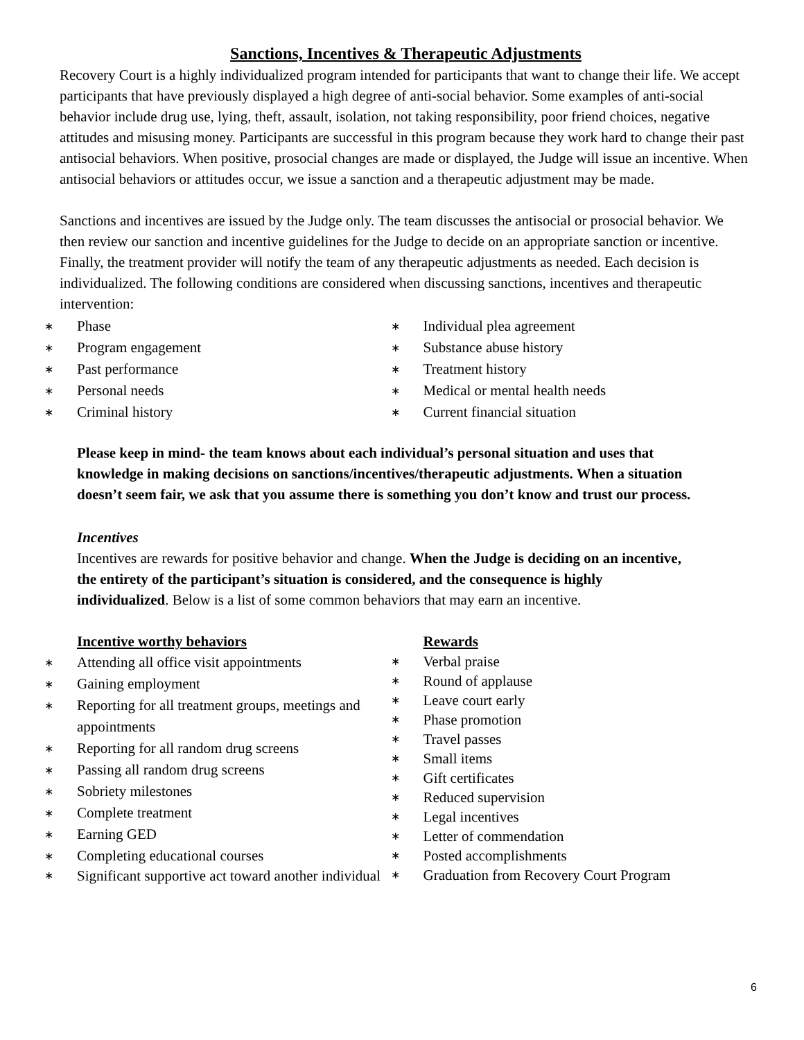Sanctions, Incentives & Therapeutic Adjustments
Recovery Court is a highly individualized program intended for participants that want to change their life. We accept participants that have previously displayed a high degree of anti-social behavior. Some examples of anti-social behavior include drug use, lying, theft, assault, isolation, not taking responsibility, poor friend choices, negative attitudes and misusing money. Participants are successful in this program because they work hard to change their past antisocial behaviors. When positive, prosocial changes are made or displayed, the Judge will issue an incentive. When antisocial behaviors or attitudes occur, we issue a sanction and a therapeutic adjustment may be made.
Sanctions and incentives are issued by the Judge only. The team discusses the antisocial or prosocial behavior. We then review our sanction and incentive guidelines for the Judge to decide on an appropriate sanction or incentive. Finally, the treatment provider will notify the team of any therapeutic adjustments as needed. Each decision is individualized. The following conditions are considered when discussing sanctions, incentives and therapeutic intervention:
∗ Phase
∗ Program engagement
∗ Past performance
∗ Personal needs
∗ Criminal history
∗ Individual plea agreement
∗ Substance abuse history
∗ Treatment history
∗ Medical or mental health needs
∗ Current financial situation
Please keep in mind- the team knows about each individual’s personal situation and uses that knowledge in making decisions on sanctions/incentives/therapeutic adjustments. When a situation doesn’t seem fair, we ask that you assume there is something you don’t know and trust our process.
Incentives
Incentives are rewards for positive behavior and change. When the Judge is deciding on an incentive, the entirety of the participant’s situation is considered, and the consequence is highly individualized. Below is a list of some common behaviors that may earn an incentive.
Incentive worthy behaviors
∗ Attending all office visit appointments
∗ Gaining employment
∗ Reporting for all treatment groups, meetings and appointments
∗ Reporting for all random drug screens
∗ Passing all random drug screens
∗ Sobriety milestones
∗ Complete treatment
∗ Earning GED
∗ Completing educational courses
∗ Significant supportive act toward another individual
Rewards
∗ Verbal praise
∗ Round of applause
∗ Leave court early
∗ Phase promotion
∗ Travel passes
∗ Small items
∗ Gift certificates
∗ Reduced supervision
∗ Legal incentives
∗ Letter of commendation
∗ Posted accomplishments
∗ Graduation from Recovery Court Program
6